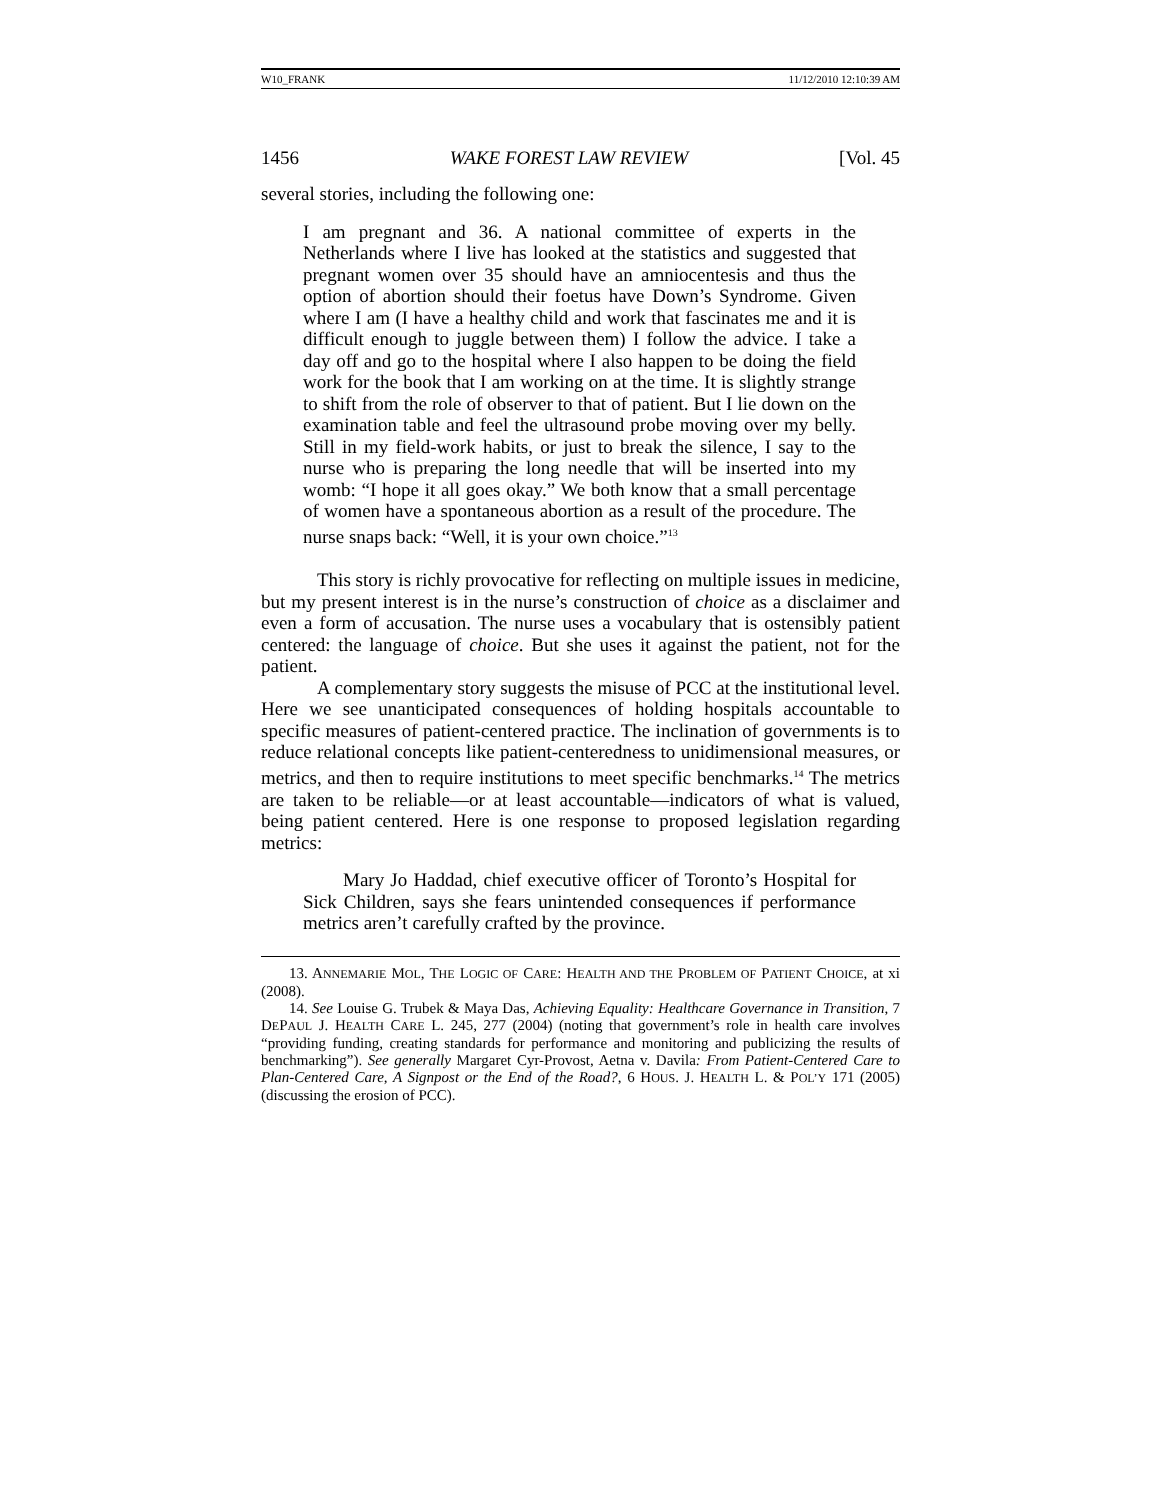W10_FRANK 11/12/2010 12:10:39 AM
1456 WAKE FOREST LAW REVIEW [Vol. 45
several stories, including the following one:
I am pregnant and 36. A national committee of experts in the Netherlands where I live has looked at the statistics and suggested that pregnant women over 35 should have an amniocentesis and thus the option of abortion should their foetus have Down’s Syndrome. Given where I am (I have a healthy child and work that fascinates me and it is difficult enough to juggle between them) I follow the advice. I take a day off and go to the hospital where I also happen to be doing the field work for the book that I am working on at the time. It is slightly strange to shift from the role of observer to that of patient. But I lie down on the examination table and feel the ultrasound probe moving over my belly. Still in my field-work habits, or just to break the silence, I say to the nurse who is preparing the long needle that will be inserted into my womb: “I hope it all goes okay.” We both know that a small percentage of women have a spontaneous abortion as a result of the procedure. The nurse snaps back: “Well, it is your own choice.”<sup>13</sup>
This story is richly provocative for reflecting on multiple issues in medicine, but my present interest is in the nurse’s construction of choice as a disclaimer and even a form of accusation. The nurse uses a vocabulary that is ostensibly patient centered: the language of choice. But she uses it against the patient, not for the patient.
A complementary story suggests the misuse of PCC at the institutional level. Here we see unanticipated consequences of holding hospitals accountable to specific measures of patient-centered practice. The inclination of governments is to reduce relational concepts like patient-centeredness to unidimensional measures, or metrics, and then to require institutions to meet specific benchmarks.<sup>14</sup> The metrics are taken to be reliable—or at least accountable—indicators of what is valued, being patient centered. Here is one response to proposed legislation regarding metrics:
Mary Jo Haddad, chief executive officer of Toronto’s Hospital for Sick Children, says she fears unintended consequences if performance metrics aren’t carefully crafted by the province.
13. ANNEMARIE MOL, THE LOGIC OF CARE: HEALTH AND THE PROBLEM OF PATIENT CHOICE, at xi (2008).
14. See Louise G. Trubek & Maya Das, Achieving Equality: Healthcare Governance in Transition, 7 DEPAUL J. HEALTH CARE L. 245, 277 (2004) (noting that government’s role in health care involves “providing funding, creating standards for performance and monitoring and publicizing the results of benchmarking”). See generally Margaret Cyr-Provost, Aetna v. Davila: From Patient-Centered Care to Plan-Centered Care, A Signpost or the End of the Road?, 6 HOUS. J. HEALTH L. & POL’Y 171 (2005) (discussing the erosion of PCC).